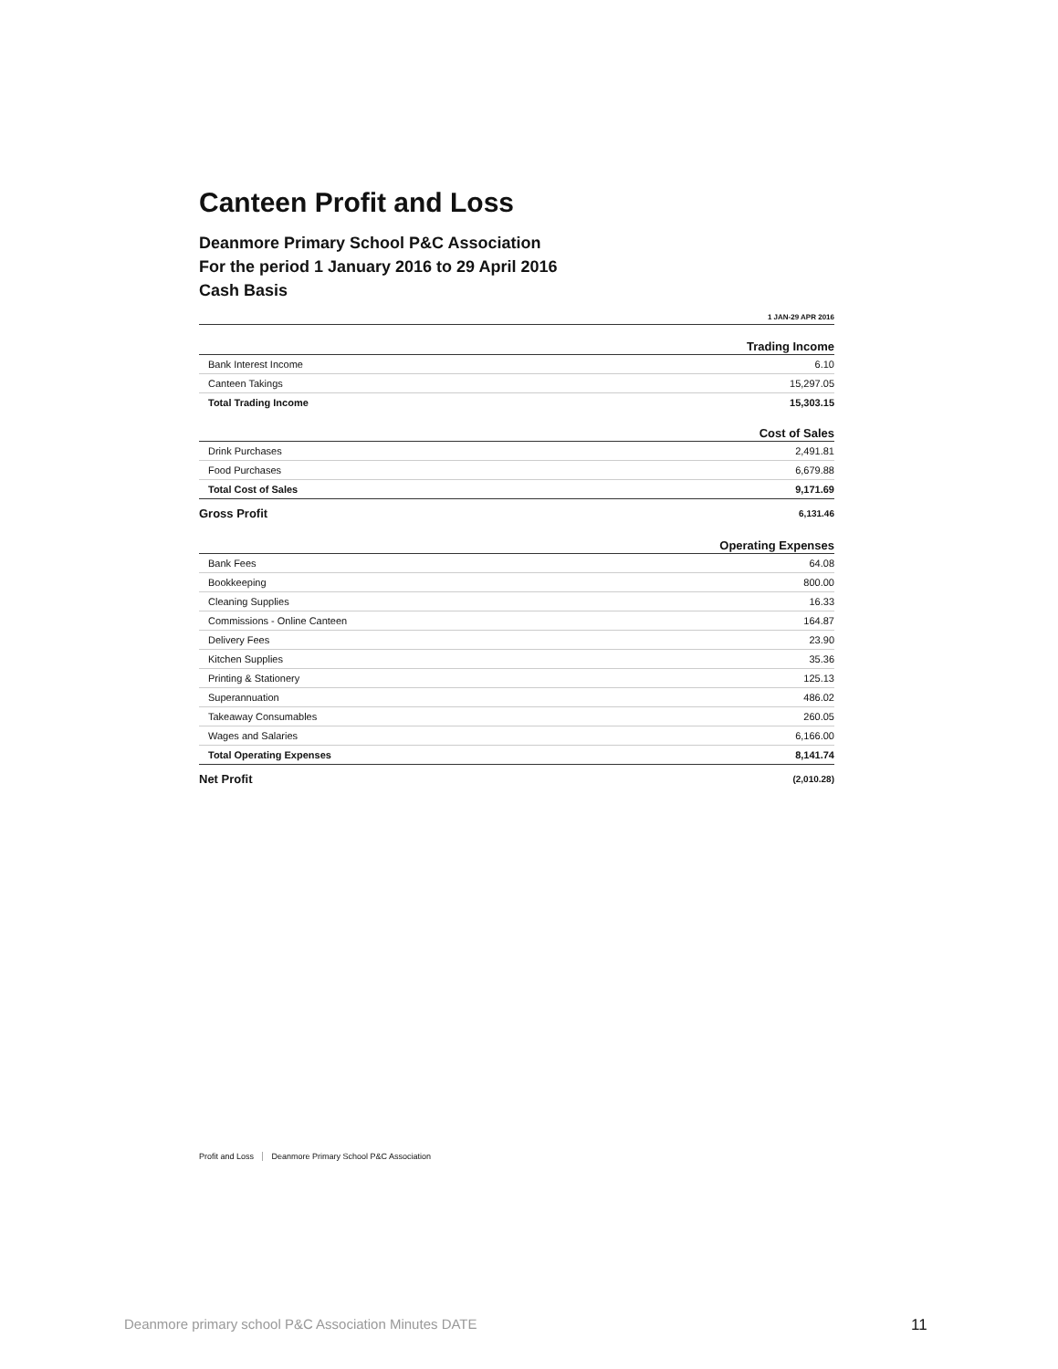Canteen Profit and Loss
Deanmore Primary School P&C Association
For the period 1 January 2016 to 29 April 2016
Cash Basis
| | 1 JAN-29 APR 2016 |
| --- | --- |
| Trading Income | |
| Bank Interest Income | 6.10 |
| Canteen Takings | 15,297.05 |
| Total Trading Income | 15,303.15 |
| Cost of Sales | |
| Drink Purchases | 2,491.81 |
| Food Purchases | 6,679.88 |
| Total Cost of Sales | 9,171.69 |
| Gross Profit | 6,131.46 |
| Operating Expenses | |
| Bank Fees | 64.08 |
| Bookkeeping | 800.00 |
| Cleaning Supplies | 16.33 |
| Commissions - Online Canteen | 164.87 |
| Delivery Fees | 23.90 |
| Kitchen Supplies | 35.36 |
| Printing & Stationery | 125.13 |
| Superannuation | 486.02 |
| Takeaway Consumables | 260.05 |
| Wages and Salaries | 6,166.00 |
| Total Operating Expenses | 8,141.74 |
| Net Profit | (2,010.28) |
Profit and Loss Deanmore Primary School P&C Association
Deanmore primary school P&C Association Minutes DATE
11